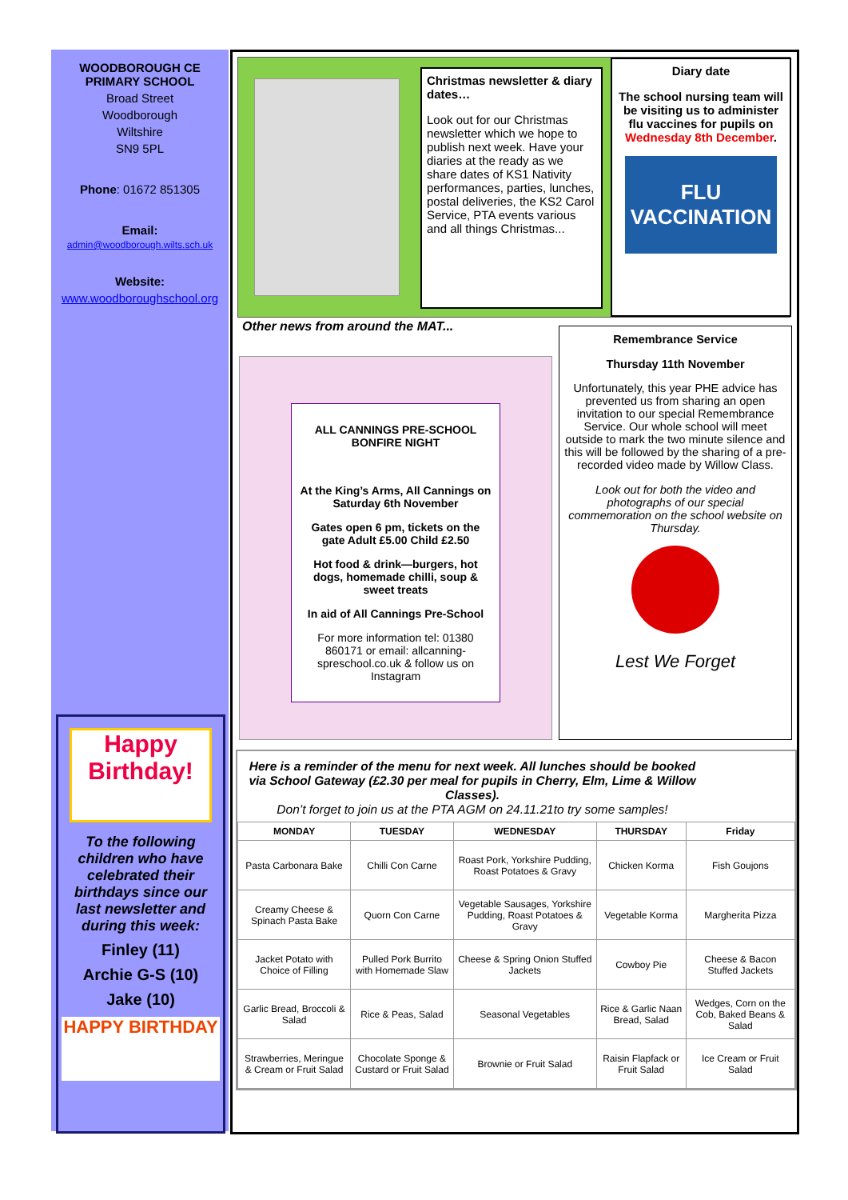WOODBOROUGH CE
PRIMARY SCHOOL
Broad Street
Woodborough
Wiltshire
SN9 5PL
Phone: 01672 851305
Email:
admin@woodborough.wilts.sch.uk
Website:
www.woodboroughschool.org
Happy Birthday!
To the following children who have celebrated their birthdays since our last newsletter and during this week:
Finley (11)
Archie G-S (10)
Jake (10)
HAPPY BIRTHDAY
Christmas newsletter & diary dates…
Look out for our Christmas newsletter which we hope to publish next week. Have your diaries at the ready as we share dates of KS1 Nativity performances, parties, lunches, postal deliveries, the KS2 Carol Service, PTA events various and all things Christmas...
Diary date
The school nursing team will be visiting us to administer flu vaccines for pupils on Wednesday 8th December.
FLU VACCINATION
Other news from around the MAT...
ALL CANNINGS PRE-SCHOOL BONFIRE NIGHT
At the King’s Arms, All Cannings on Saturday 6th November
Gates open 6 pm, tickets on the gate Adult £5.00 Child £2.50
Hot food & drink—burgers, hot dogs, homemade chilli, soup & sweet treats
In aid of All Cannings Pre-School
For more information tel: 01380 860171 or email: allcanning-spreschool.co.uk & follow us on Instagram
Remembrance Service
Thursday 11th November
Unfortunately, this year PHE advice has prevented us from sharing an open invitation to our special Remembrance Service. Our whole school will meet outside to mark the two minute silence and this will be followed by the sharing of a pre-recorded video made by Willow Class.
Look out for both the video and photographs of our special commemoration on the school website on Thursday.
Lest We Forget
Here is a reminder of the menu for next week. All lunches should be booked via School Gateway (£2.30 per meal for pupils in Cherry, Elm, Lime & Willow Classes).
Don’t forget to join us at the PTA AGM on 24.11.21to try some samples!
| MONDAY | TUESDAY | WEDNESDAY | THURSDAY | Friday |
| --- | --- | --- | --- | --- |
| Pasta Carbonara Bake | Chilli Con Carne | Roast Pork, Yorkshire Pudding, Roast Potatoes & Gravy | Chicken Korma | Fish Goujons |
| Creamy Cheese & Spinach Pasta Bake | Quorn Con Carne | Vegetable Sausages, Yorkshire Pudding, Roast Potatoes & Gravy | Vegetable Korma | Margherita Pizza |
| Jacket Potato with Choice of Filling | Pulled Pork Burrito with Homemade Slaw | Cheese & Spring Onion Stuffed Jackets | Cowboy Pie | Cheese & Bacon Stuffed Jackets |
| Garlic Bread, Broccoli & Salad | Rice & Peas, Salad | Seasonal Vegetables | Rice & Garlic Naan Bread, Salad | Wedges, Corn on the Cob, Baked Beans & Salad |
| Strawberries, Meringue & Cream or Fruit Salad | Chocolate Sponge & Custard or Fruit Salad | Brownie or Fruit Salad | Raisin Flapfack or Fruit Salad | Ice Cream or Fruit Salad |